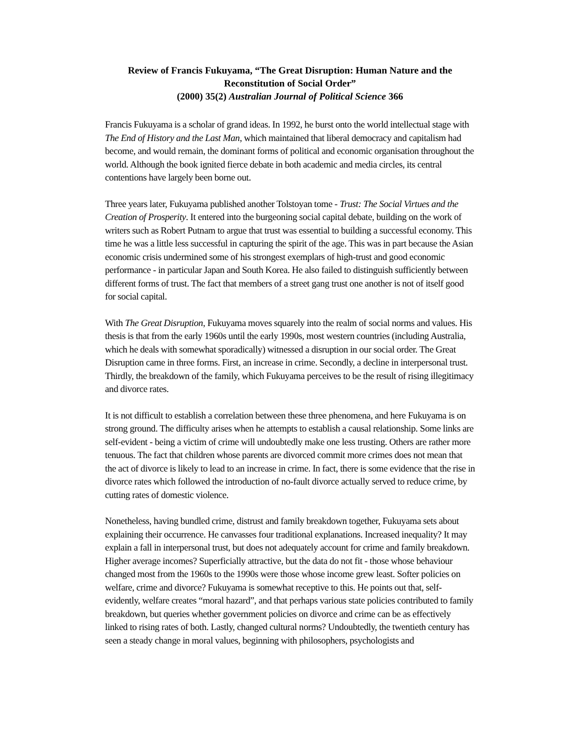Review of Francis Fukuyama, “The Great Disruption: Human Nature and the Reconstitution of Social Order”
(2000) 35(2) Australian Journal of Political Science 366
Francis Fukuyama is a scholar of grand ideas. In 1992, he burst onto the world intellectual stage with The End of History and the Last Man, which maintained that liberal democracy and capitalism had become, and would remain, the dominant forms of political and economic organisation throughout the world. Although the book ignited fierce debate in both academic and media circles, its central contentions have largely been borne out.
Three years later, Fukuyama published another Tolstoyan tome - Trust: The Social Virtues and the Creation of Prosperity. It entered into the burgeoning social capital debate, building on the work of writers such as Robert Putnam to argue that trust was essential to building a successful economy. This time he was a little less successful in capturing the spirit of the age. This was in part because the Asian economic crisis undermined some of his strongest exemplars of high-trust and good economic performance - in particular Japan and South Korea. He also failed to distinguish sufficiently between different forms of trust. The fact that members of a street gang trust one another is not of itself good for social capital.
With The Great Disruption, Fukuyama moves squarely into the realm of social norms and values. His thesis is that from the early 1960s until the early 1990s, most western countries (including Australia, which he deals with somewhat sporadically) witnessed a disruption in our social order. The Great Disruption came in three forms. First, an increase in crime. Secondly, a decline in interpersonal trust. Thirdly, the breakdown of the family, which Fukuyama perceives to be the result of rising illegitimacy and divorce rates.
It is not difficult to establish a correlation between these three phenomena, and here Fukuyama is on strong ground. The difficulty arises when he attempts to establish a causal relationship. Some links are self-evident - being a victim of crime will undoubtedly make one less trusting. Others are rather more tenuous. The fact that children whose parents are divorced commit more crimes does not mean that the act of divorce is likely to lead to an increase in crime. In fact, there is some evidence that the rise in divorce rates which followed the introduction of no-fault divorce actually served to reduce crime, by cutting rates of domestic violence.
Nonetheless, having bundled crime, distrust and family breakdown together, Fukuyama sets about explaining their occurrence. He canvasses four traditional explanations. Increased inequality? It may explain a fall in interpersonal trust, but does not adequately account for crime and family breakdown. Higher average incomes? Superficially attractive, but the data do not fit - those whose behaviour changed most from the 1960s to the 1990s were those whose income grew least. Softer policies on welfare, crime and divorce? Fukuyama is somewhat receptive to this. He points out that, self-evidently, welfare creates “moral hazard”, and that perhaps various state policies contributed to family breakdown, but queries whether government policies on divorce and crime can be as effectively linked to rising rates of both. Lastly, changed cultural norms? Undoubtedly, the twentieth century has seen a steady change in moral values, beginning with philosophers, psychologists and